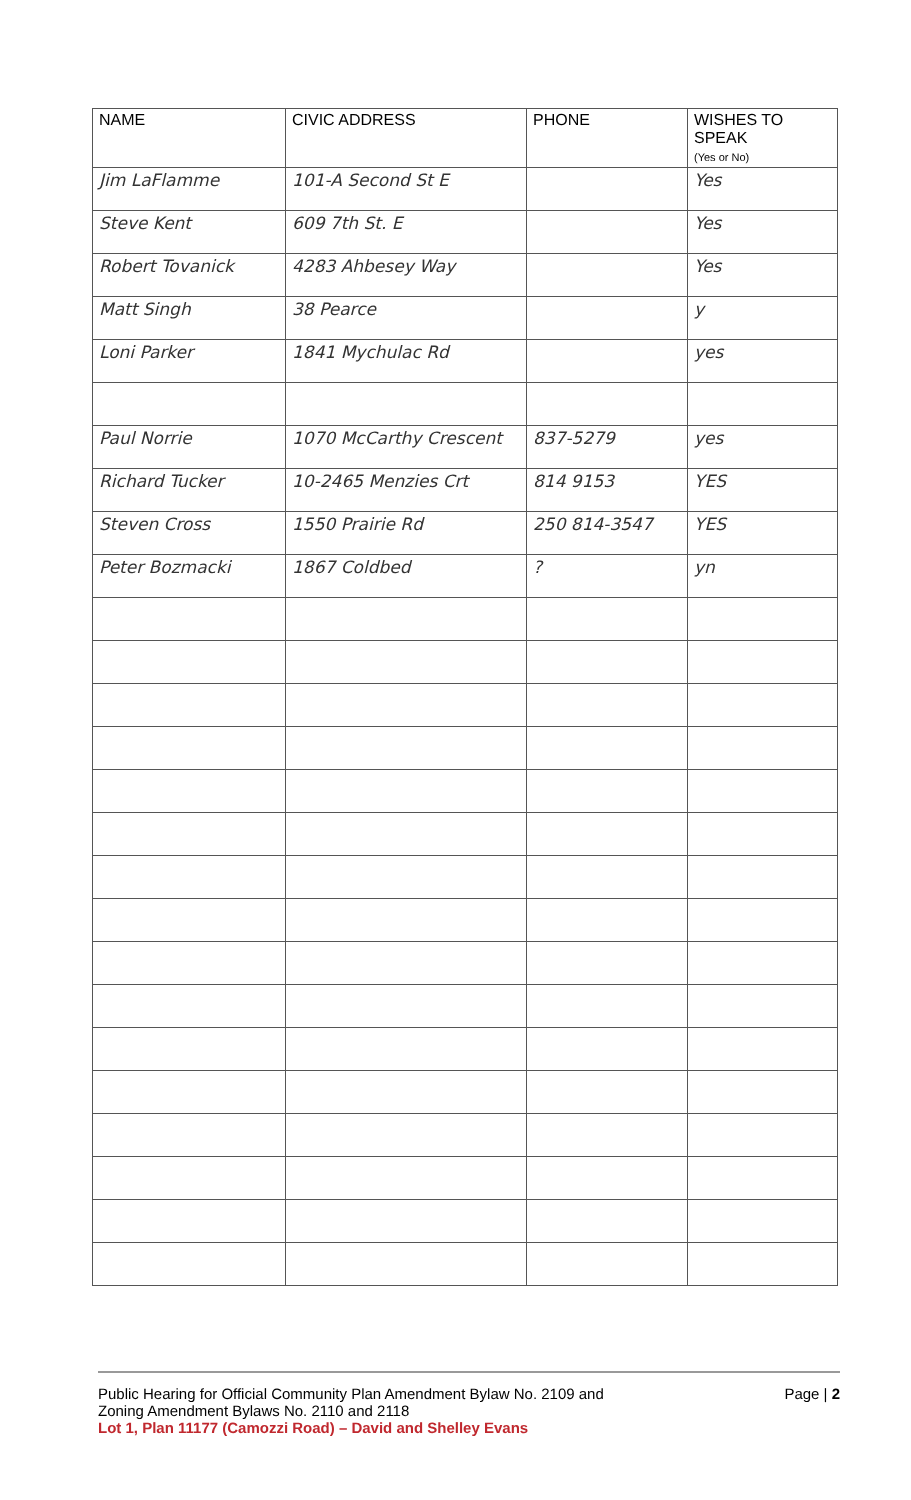| NAME | CIVIC ADDRESS | PHONE | WISHES TO SPEAK (Yes or No) |
| --- | --- | --- | --- |
| Jim LaFlamme | 101-A Second St E | | Yes |
| Steve Kent | 609 7th St. E | | Yes |
| Robert Tovanick | 4283 Ahbesey Way | | Yes |
| Matt Singh | 38 Pearce | | y |
| Loni Parker | 1841 Mychulac Rd | | yes |
| Paul Norrie | 1070 McCarthy Crescent | 837-5279 | yes |
| Richard Tucker | 10-2465 Menzies Crt | 814 9153 | YES |
| Steven Cross | 1550 Prairie Rd | 250 814-3547 | YES |
| Peter Bozmacki | 1867 Coldbed | ? | yn |
Public Hearing for Official Community Plan Amendment Bylaw No. 2109 and
Zoning Amendment Bylaws No. 2110 and 2118
Lot 1, Plan 11177 (Camozzi Road) – David and Shelley Evans
Page | 2